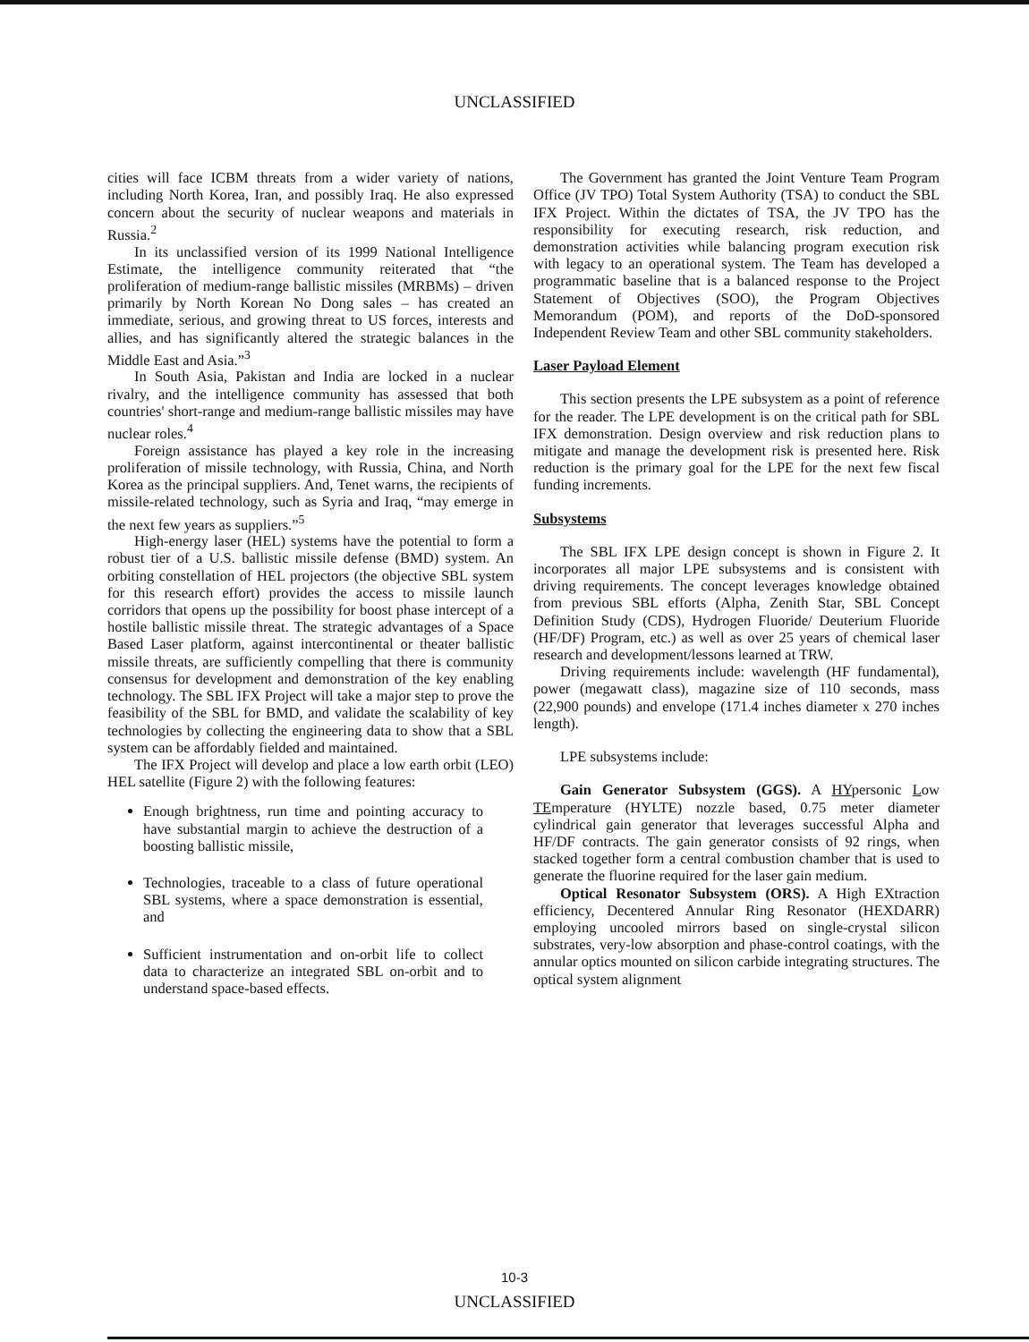UNCLASSIFIED
cities will face ICBM threats from a wider variety of nations, including North Korea, Iran, and possibly Iraq. He also expressed concern about the security of nuclear weapons and materials in Russia.<sup>2</sup>
In its unclassified version of its 1999 National Intelligence Estimate, the intelligence community reiterated that “the proliferation of medium-range ballistic missiles (MRBMs) – driven primarily by North Korean No Dong sales – has created an immediate, serious, and growing threat to US forces, interests and allies, and has significantly altered the strategic balances in the Middle East and Asia.”<sup>3</sup>
In South Asia, Pakistan and India are locked in a nuclear rivalry, and the intelligence community has assessed that both countries' short-range and medium-range ballistic missiles may have nuclear roles.<sup>4</sup>
Foreign assistance has played a key role in the increasing proliferation of missile technology, with Russia, China, and North Korea as the principal suppliers. And, Tenet warns, the recipients of missile-related technology, such as Syria and Iraq, “may emerge in the next few years as suppliers.”<sup>5</sup>
High-energy laser (HEL) systems have the potential to form a robust tier of a U.S. ballistic missile defense (BMD) system. An orbiting constellation of HEL projectors (the objective SBL system for this research effort) provides the access to missile launch corridors that opens up the possibility for boost phase intercept of a hostile ballistic missile threat. The strategic advantages of a Space Based Laser platform, against intercontinental or theater ballistic missile threats, are sufficiently compelling that there is community consensus for development and demonstration of the key enabling technology. The SBL IFX Project will take a major step to prove the feasibility of the SBL for BMD, and validate the scalability of key technologies by collecting the engineering data to show that a SBL system can be affordably fielded and maintained.
The IFX Project will develop and place a low earth orbit (LEO) HEL satellite (Figure 2) with the following features:
Enough brightness, run time and pointing accuracy to have substantial margin to achieve the destruction of a boosting ballistic missile,
Technologies, traceable to a class of future operational SBL systems, where a space demonstration is essential, and
Sufficient instrumentation and on-orbit life to collect data to characterize an integrated SBL on-orbit and to understand space-based effects.
The Government has granted the Joint Venture Team Program Office (JV TPO) Total System Authority (TSA) to conduct the SBL IFX Project. Within the dictates of TSA, the JV TPO has the responsibility for executing research, risk reduction, and demonstration activities while balancing program execution risk with legacy to an operational system. The Team has developed a programmatic baseline that is a balanced response to the Project Statement of Objectives (SOO), the Program Objectives Memorandum (POM), and reports of the DoD-sponsored Independent Review Team and other SBL community stakeholders.
Laser Payload Element
This section presents the LPE subsystem as a point of reference for the reader. The LPE development is on the critical path for SBL IFX demonstration. Design overview and risk reduction plans to mitigate and manage the development risk is presented here. Risk reduction is the primary goal for the LPE for the next few fiscal funding increments.
Subsystems
The SBL IFX LPE design concept is shown in Figure 2. It incorporates all major LPE subsystems and is consistent with driving requirements. The concept leverages knowledge obtained from previous SBL efforts (Alpha, Zenith Star, SBL Concept Definition Study (CDS), Hydrogen Fluoride/ Deuterium Fluoride (HF/DF) Program, etc.) as well as over 25 years of chemical laser research and development/lessons learned at TRW.
Driving requirements include: wavelength (HF fundamental), power (megawatt class), magazine size of 110 seconds, mass (22,900 pounds) and envelope (171.4 inches diameter x 270 inches length).
LPE subsystems include:
Gain Generator Subsystem (GGS). A HYpersonic Low TEmperature (HYLTE) nozzle based, 0.75 meter diameter cylindrical gain generator that leverages successful Alpha and HF/DF contracts. The gain generator consists of 92 rings, when stacked together form a central combustion chamber that is used to generate the fluorine required for the laser gain medium.
Optical Resonator Subsystem (ORS). A High EXtraction efficiency, Decentered Annular Ring Resonator (HEXDARR) employing uncooled mirrors based on single-crystal silicon substrates, very-low absorption and phase-control coatings, with the annular optics mounted on silicon carbide integrating structures. The optical system alignment
10-3
UNCLASSIFIED